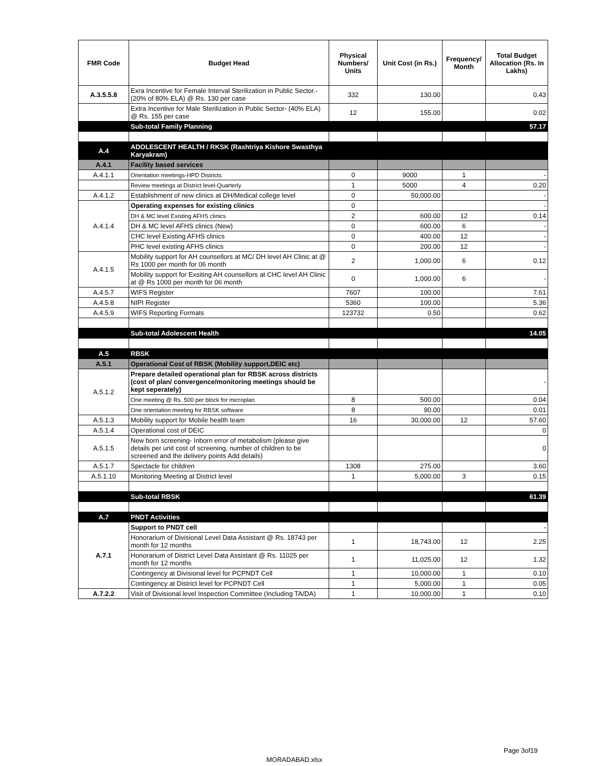| FMR Code | Budget Head | Physical Numbers/ Units | Unit Cost (in Rs.) | Frequency/ Month | Total Budget Allocation (Rs. In Lakhs) |
| --- | --- | --- | --- | --- | --- |
| A.3.5.5.8 | Exra Incentive for Female Interval Sterilization in Public Sector.-(20% of 80% ELA) @ Rs. 130 per case | 332 | 130.00 | | 0.43 |
| | Extra Incentive for Male Sterilization in Public Sector- (40% ELA) @ Rs. 155 per case | 12 | 155.00 | | 0.02 |
| | Sub-total Family Planning | | | | 57.17 |
| A.4 | ADOLESCENT HEALTH / RKSK (Rashtriya Kishore Swasthya Karyakram) | | | | |
| A.4.1 | Facility based services | | | | |
| A.4.1.1 | Orientation meetings-HPD Districts | 0 | 9000 | 1 | - |
| | Review meetings at District level-Quarterly | 1 | 5000 | 4 | 0.20 |
| A.4.1.2 | Establishment of new clinics at DH/Medical college level | 0 | 50,000.00 | | - |
| A.4.1.4 | Operating expenses for existing clinics | 0 | | | - |
| | DH & MC level Existing AFHS clinics | 2 | 600.00 | 12 | 0.14 |
| | DH & MC level AFHS clinics (New) | 0 | 600.00 | 6 | - |
| | CHC level Existing AFHS clinics | 0 | 400.00 | 12 | - |
| | PHC level existing AFHS clinics | 0 | 200.00 | 12 | - |
| A.4.1.5 | Mobility support for AH counsellors at MC/ DH level AH Clinic at @ Rs 1000 per month for 06 month | 2 | 1,000.00 | 6 | 0.12 |
| | Mobility support for Exsiting AH counsellors at CHC level AH Clinic at @ Rs 1000 per month for 06 month | 0 | 1,000.00 | 6 | - |
| A.4.5.7 | WIFS Register | 7607 | 100.00 | | 7.61 |
| A.4.5.8 | NIPI Register | 5360 | 100.00 | | 5.36 |
| A.4.5.9 | WIFS Reporting Formats | 123732 | 0.50 | | 0.62 |
| | Sub-total Adolescent Health | | | | 14.05 |
| A.5 | RBSK | | | | |
| A.5.1 | Operational Cost of RBSK (Mobility support,DEIC etc) | | | | |
| A.5.1.2 | Prepare detailed operational plan for RBSK across districts (cost of plan/ convergence/monitoring meetings should be kept seperately) | | | | - |
| | One meeting @ Rs. 500 per block for microplan | 8 | 500.00 | | 0.04 |
| | One orientation meeting for RBSK software | 8 | 90.00 | | 0.01 |
| A.5.1.3 | Mobility support for Mobile health team | 16 | 30,000.00 | 12 | 57.60 |
| A.5.1.4 | Operational cost of DEIC | | | | 0 |
| A.5.1.5 | New born screening- Inborn error of metabolism (please give details per unit cost of screening, number of children to be screened and the delivery points Add details) | | | | 0 |
| A.5.1.7 | Spectacle for children | 1308 | 275.00 | | 3.60 |
| A.5.1.10 | Monitoring Meeting at District level | 1 | 5,000.00 | 3 | 0.15 |
| | Sub-total RBSK | | | | 61.39 |
| A.7 | PNDT Activities | | | | |
| A.7.1 | Support to PNDT cell | | | | - |
| | Honorarium of Divisional Level Data Assistant @ Rs. 18743 per month for 12 months | 1 | 18,743.00 | 12 | 2.25 |
| | Honorarium of District Level Data Assistant @ Rs. 11025 per month for 12 months | 1 | 11,025.00 | 12 | 1.32 |
| | Contingency at Divisional level for PCPNDT Cell | 1 | 10,000.00 | 1 | 0.10 |
| | Contingency at District level for PCPNDT Cell | 1 | 5,000.00 | 1 | 0.05 |
| A.7.2.2 | Visit of Divisional level Inspection Committee (Including TA/DA) | 1 | 10,000.00 | 1 | 0.10 |
Page 3of19
MORADABAD.xlsx